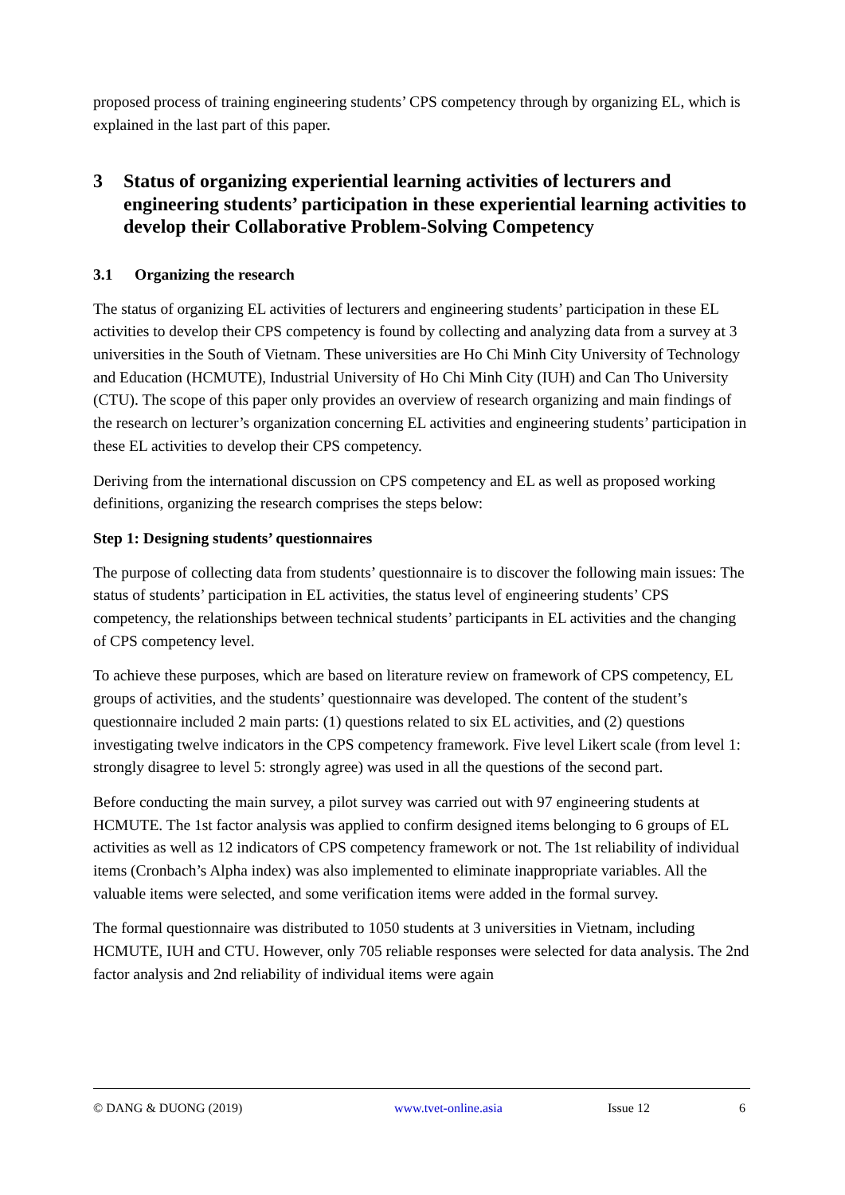proposed process of training engineering students’ CPS competency through by organizing EL, which is explained in the last part of this paper.
3 Status of organizing experiential learning activities of lecturers and engineering students’ participation in these experiential learning activities to develop their Collaborative Problem-Solving Competency
3.1 Organizing the research
The status of organizing EL activities of lecturers and engineering students’ participation in these EL activities to develop their CPS competency is found by collecting and analyzing data from a survey at 3 universities in the South of Vietnam. These universities are Ho Chi Minh City University of Technology and Education (HCMUTE), Industrial University of Ho Chi Minh City (IUH) and Can Tho University (CTU). The scope of this paper only provides an overview of research organizing and main findings of the research on lecturer’s organization concerning EL activities and engineering students’ participation in these EL activities to develop their CPS competency.
Deriving from the international discussion on CPS competency and EL as well as proposed working definitions, organizing the research comprises the steps below:
Step 1: Designing students’ questionnaires
The purpose of collecting data from students’ questionnaire is to discover the following main issues: The status of students’ participation in EL activities, the status level of engineering students’ CPS competency, the relationships between technical students’ participants in EL activities and the changing of CPS competency level.
To achieve these purposes, which are based on literature review on framework of CPS competency, EL groups of activities, and the students’ questionnaire was developed. The content of the student’s questionnaire included 2 main parts: (1) questions related to six EL activities, and (2) questions investigating twelve indicators in the CPS competency framework. Five level Likert scale (from level 1: strongly disagree to level 5: strongly agree) was used in all the questions of the second part.
Before conducting the main survey, a pilot survey was carried out with 97 engineering students at HCMUTE. The 1st factor analysis was applied to confirm designed items belonging to 6 groups of EL activities as well as 12 indicators of CPS competency framework or not. The 1st reliability of individual items (Cronbach’s Alpha index) was also implemented to eliminate inappropriate variables. All the valuable items were selected, and some verification items were added in the formal survey.
The formal questionnaire was distributed to 1050 students at 3 universities in Vietnam, including HCMUTE, IUH and CTU. However, only 705 reliable responses were selected for data analysis. The 2nd factor analysis and 2nd reliability of individual items were again
© DANG & DUONG (2019) www.tvet-online.asia Issue 12 6